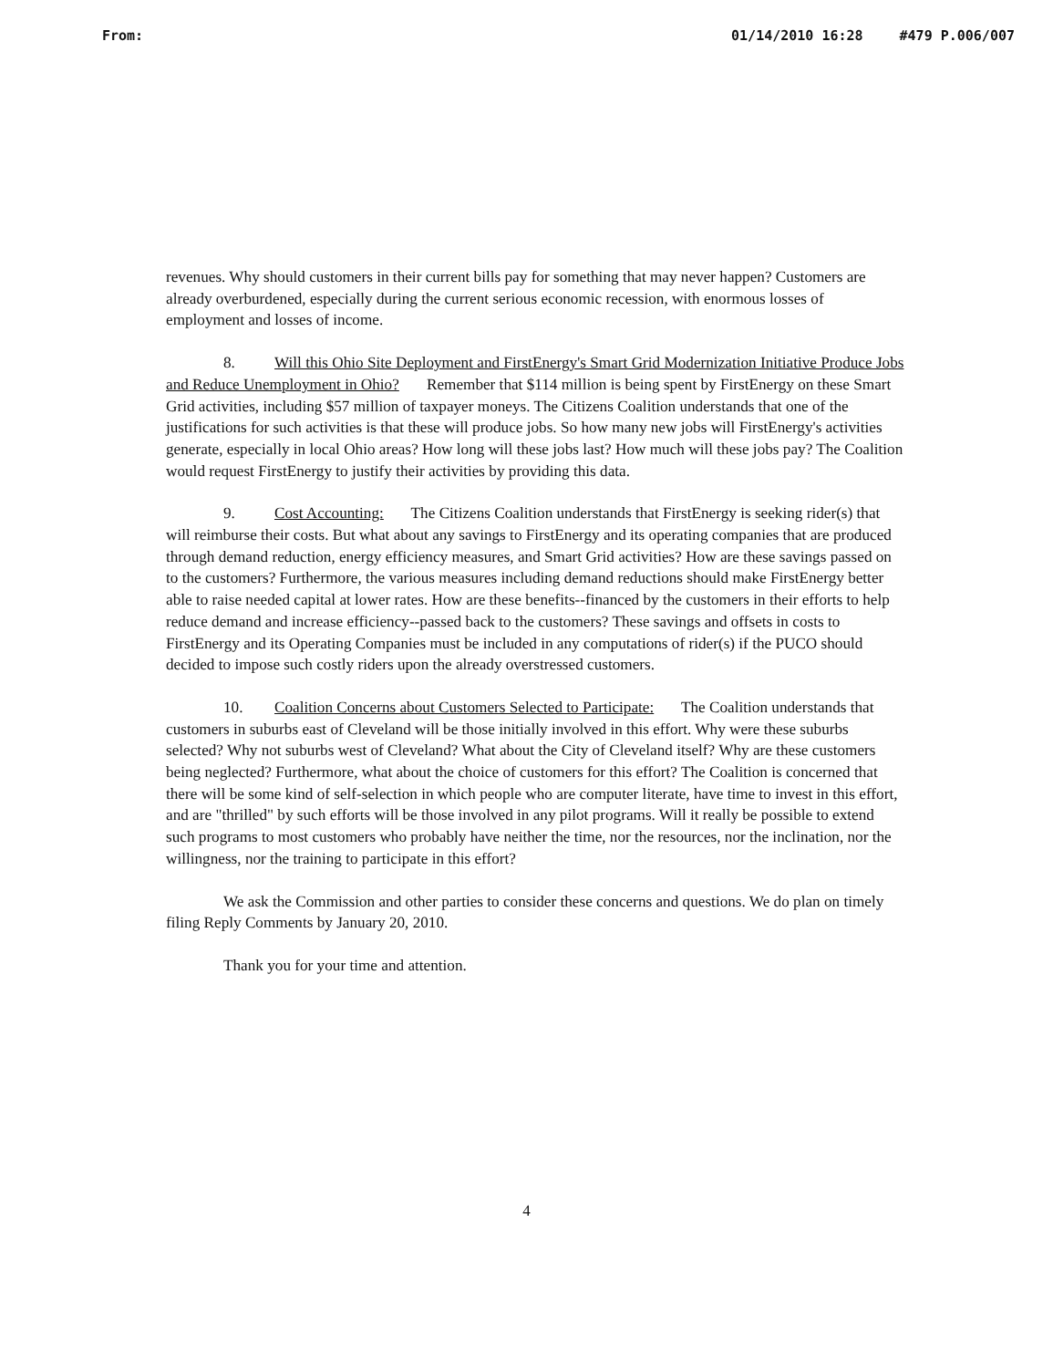From: 01/14/2010 16:28 #479 P.006/007
revenues. Why should customers in their current bills pay for something that may never happen? Customers are already overburdened, especially during the current serious economic recession, with enormous losses of employment and losses of income.
8. Will this Ohio Site Deployment and FirstEnergy's Smart Grid Modernization Initiative Produce Jobs and Reduce Unemployment in Ohio? Remember that $114 million is being spent by FirstEnergy on these Smart Grid activities, including $57 million of taxpayer moneys. The Citizens Coalition understands that one of the justifications for such activities is that these will produce jobs. So how many new jobs will FirstEnergy's activities generate, especially in local Ohio areas? How long will these jobs last? How much will these jobs pay? The Coalition would request FirstEnergy to justify their activities by providing this data.
9. Cost Accounting: The Citizens Coalition understands that FirstEnergy is seeking rider(s) that will reimburse their costs. But what about any savings to FirstEnergy and its operating companies that are produced through demand reduction, energy efficiency measures, and Smart Grid activities? How are these savings passed on to the customers? Furthermore, the various measures including demand reductions should make FirstEnergy better able to raise needed capital at lower rates. How are these benefits--financed by the customers in their efforts to help reduce demand and increase efficiency--passed back to the customers? These savings and offsets in costs to FirstEnergy and its Operating Companies must be included in any computations of rider(s) if the PUCO should decided to impose such costly riders upon the already overstressed customers.
10. Coalition Concerns about Customers Selected to Participate: The Coalition understands that customers in suburbs east of Cleveland will be those initially involved in this effort. Why were these suburbs selected? Why not suburbs west of Cleveland? What about the City of Cleveland itself? Why are these customers being neglected? Furthermore, what about the choice of customers for this effort? The Coalition is concerned that there will be some kind of self-selection in which people who are computer literate, have time to invest in this effort, and are "thrilled" by such efforts will be those involved in any pilot programs. Will it really be possible to extend such programs to most customers who probably have neither the time, nor the resources, nor the inclination, nor the willingness, nor the training to participate in this effort?
We ask the Commission and other parties to consider these concerns and questions. We do plan on timely filing Reply Comments by January 20, 2010.
Thank you for your time and attention.
4